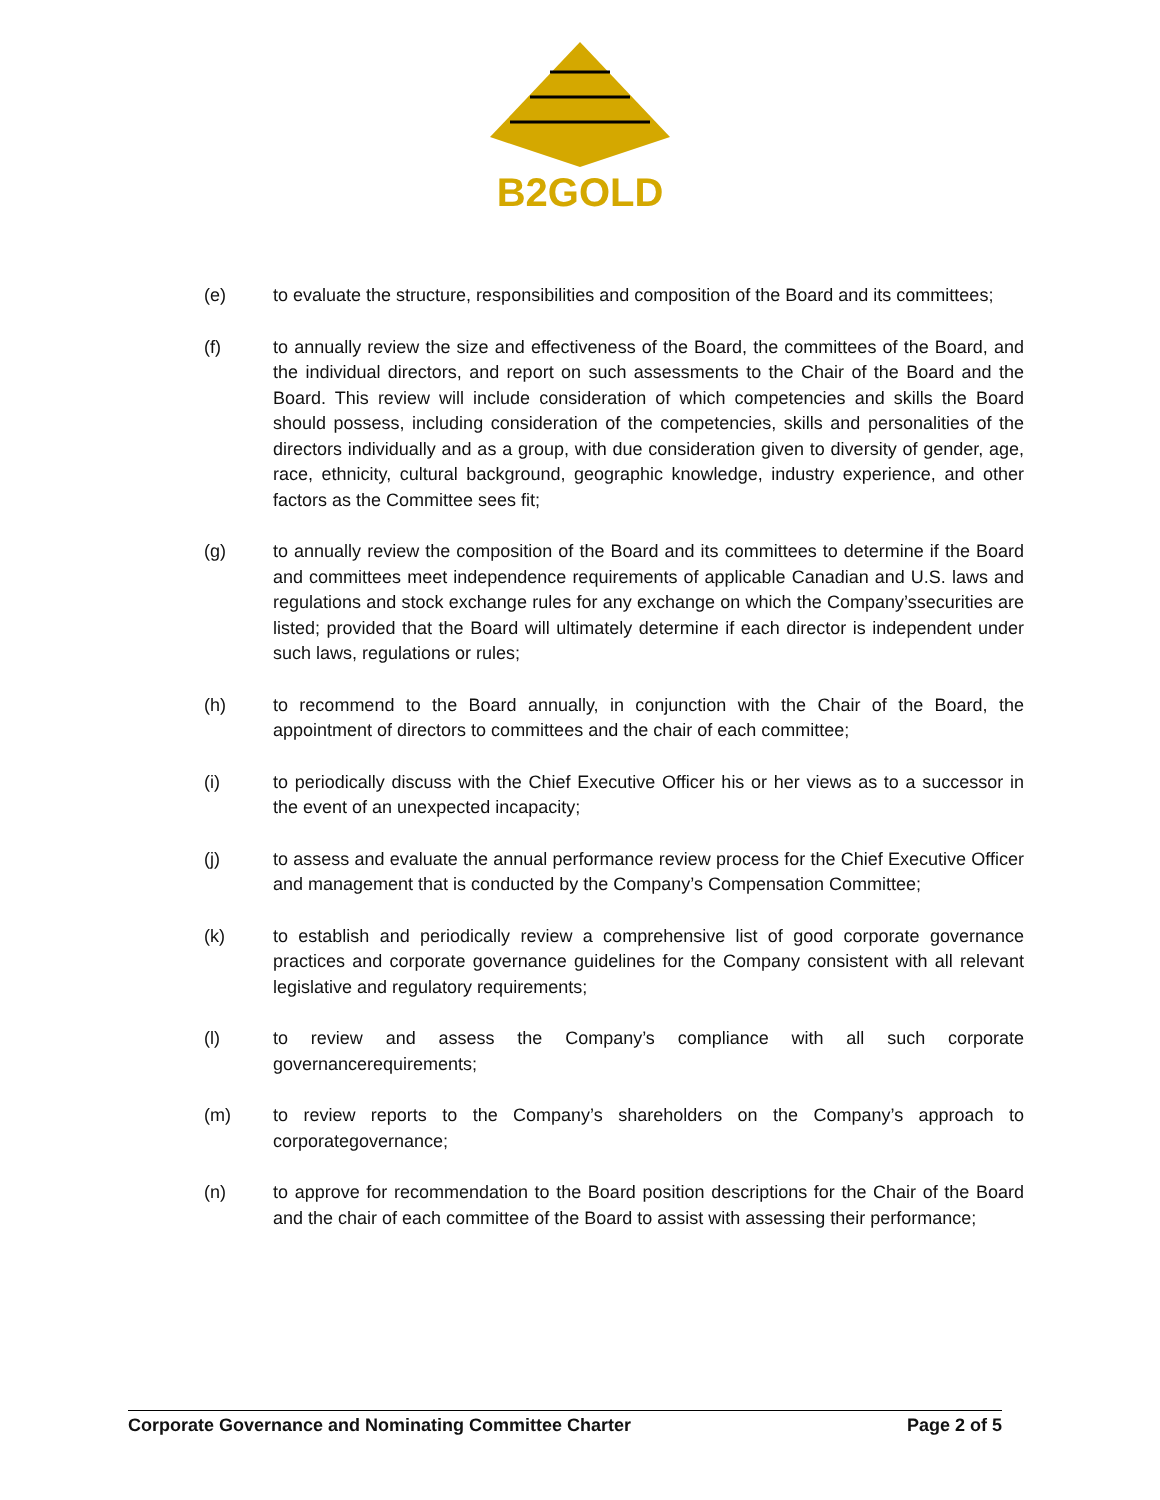B2GOLD
(e) to evaluate the structure, responsibilities and composition of the Board and its committees;
(f) to annually review the size and effectiveness of the Board, the committees of the Board, and the individual directors, and report on such assessments to the Chair of the Board and the Board. This review will include consideration of which competencies and skills the Board should possess, including consideration of the competencies, skills and personalities of the directors individually and as a group, with due consideration given to diversity of gender, age, race, ethnicity, cultural background, geographic knowledge, industry experience, and other factors as the Committee sees fit;
(g) to annually review the composition of the Board and its committees to determine if the Board and committees meet independence requirements of applicable Canadian and U.S. laws and regulations and stock exchange rules for any exchange on which the Company’ssecurities are listed; provided that the Board will ultimately determine if each director is independent under such laws, regulations or rules;
(h) to recommend to the Board annually, in conjunction with the Chair of the Board, the appointment of directors to committees and the chair of each committee;
(i) to periodically discuss with the Chief Executive Officer his or her views as to a successor in the event of an unexpected incapacity;
(j) to assess and evaluate the annual performance review process for the Chief Executive Officer and management that is conducted by the Company’s Compensation Committee;
(k) to establish and periodically review a comprehensive list of good corporate governance practices and corporate governance guidelines for the Company consistent with all relevant legislative and regulatory requirements;
(l) to review and assess the Company’s compliance with all such corporate governancerequirements;
(m) to review reports to the Company’s shareholders on the Company’s approach to corporategovernance;
(n) to approve for recommendation to the Board position descriptions for the Chair of the Board and the chair of each committee of the Board to assist with assessing their performance;
Corporate Governance and Nominating Committee Charter Page 2 of 5